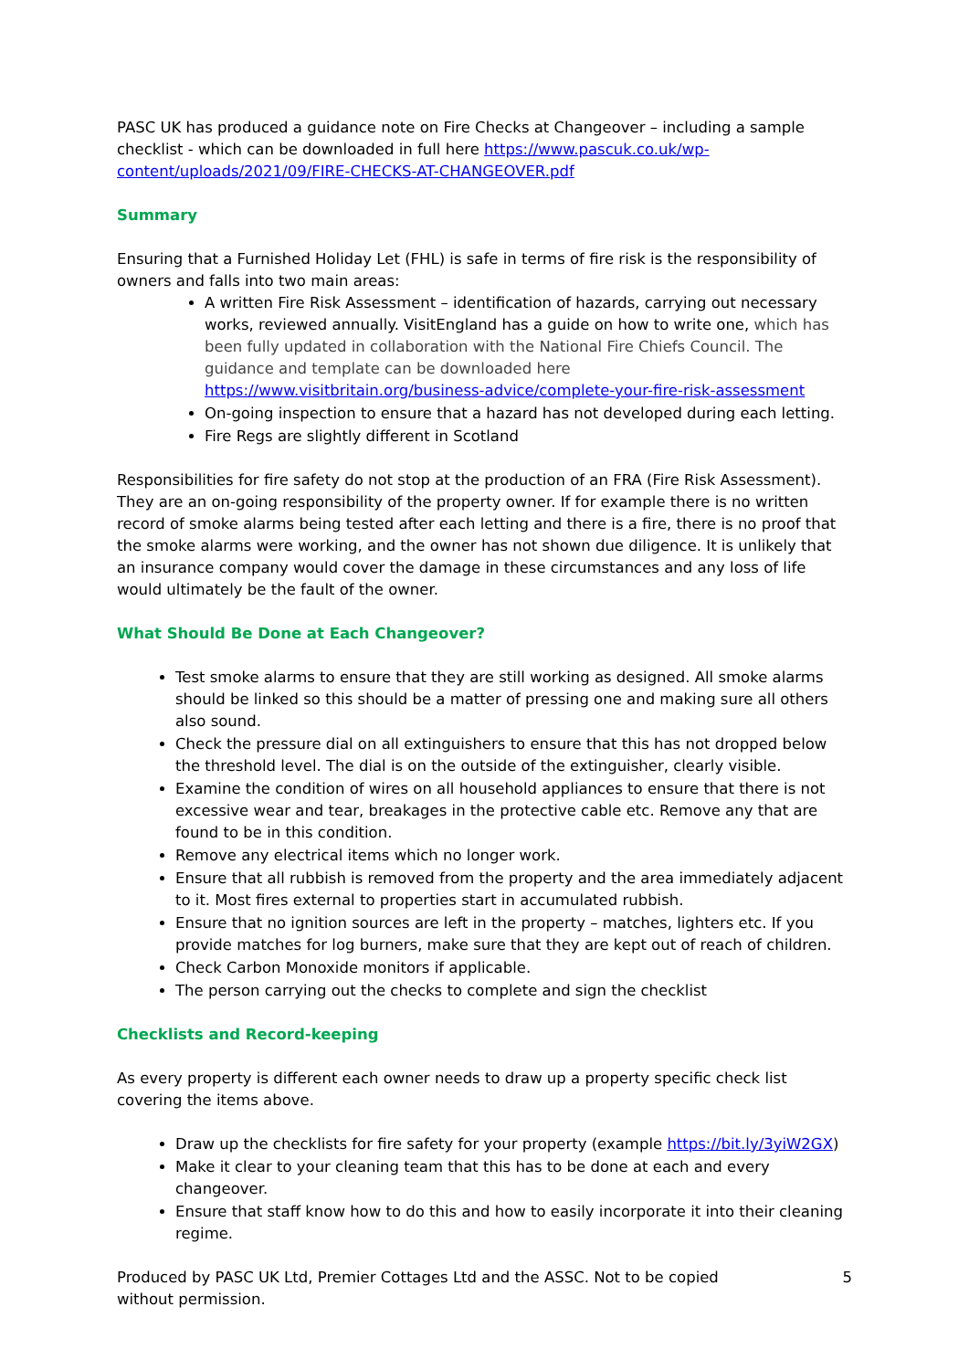PASC UK has produced a guidance note on Fire Checks at Changeover – including a sample checklist - which can be downloaded in full here https://www.pascuk.co.uk/wp-content/uploads/2021/09/FIRE-CHECKS-AT-CHANGEOVER.pdf
Summary
Ensuring that a Furnished Holiday Let (FHL) is safe in terms of fire risk is the responsibility of owners and falls into two main areas:
A written Fire Risk Assessment – identification of hazards, carrying out necessary works, reviewed annually. VisitEngland has a guide on how to write one, which has been fully updated in collaboration with the National Fire Chiefs Council. The guidance and template can be downloaded here https://www.visitbritain.org/business-advice/complete-your-fire-risk-assessment
On-going inspection to ensure that a hazard has not developed during each letting.
Fire Regs are slightly different in Scotland
Responsibilities for fire safety do not stop at the production of an FRA (Fire Risk Assessment). They are an on-going responsibility of the property owner. If for example there is no written record of smoke alarms being tested after each letting and there is a fire, there is no proof that the smoke alarms were working, and the owner has not shown due diligence. It is unlikely that an insurance company would cover the damage in these circumstances and any loss of life would ultimately be the fault of the owner.
What Should Be Done at Each Changeover?
Test smoke alarms to ensure that they are still working as designed. All smoke alarms should be linked so this should be a matter of pressing one and making sure all others also sound.
Check the pressure dial on all extinguishers to ensure that this has not dropped below the threshold level. The dial is on the outside of the extinguisher, clearly visible.
Examine the condition of wires on all household appliances to ensure that there is not excessive wear and tear, breakages in the protective cable etc. Remove any that are found to be in this condition.
Remove any electrical items which no longer work.
Ensure that all rubbish is removed from the property and the area immediately adjacent to it. Most fires external to properties start in accumulated rubbish.
Ensure that no ignition sources are left in the property – matches, lighters etc. If you provide matches for log burners, make sure that they are kept out of reach of children.
Check Carbon Monoxide monitors if applicable.
The person carrying out the checks to complete and sign the checklist
Checklists and Record-keeping
As every property is different each owner needs to draw up a property specific check list covering the items above.
Draw up the checklists for fire safety for your property (example https://bit.ly/3yiW2GX)
Make it clear to your cleaning team that this has to be done at each and every changeover.
Ensure that staff know how to do this and how to easily incorporate it into their cleaning regime.
Produced by PASC UK Ltd, Premier Cottages Ltd and the ASSC. Not to be copied without permission. 5